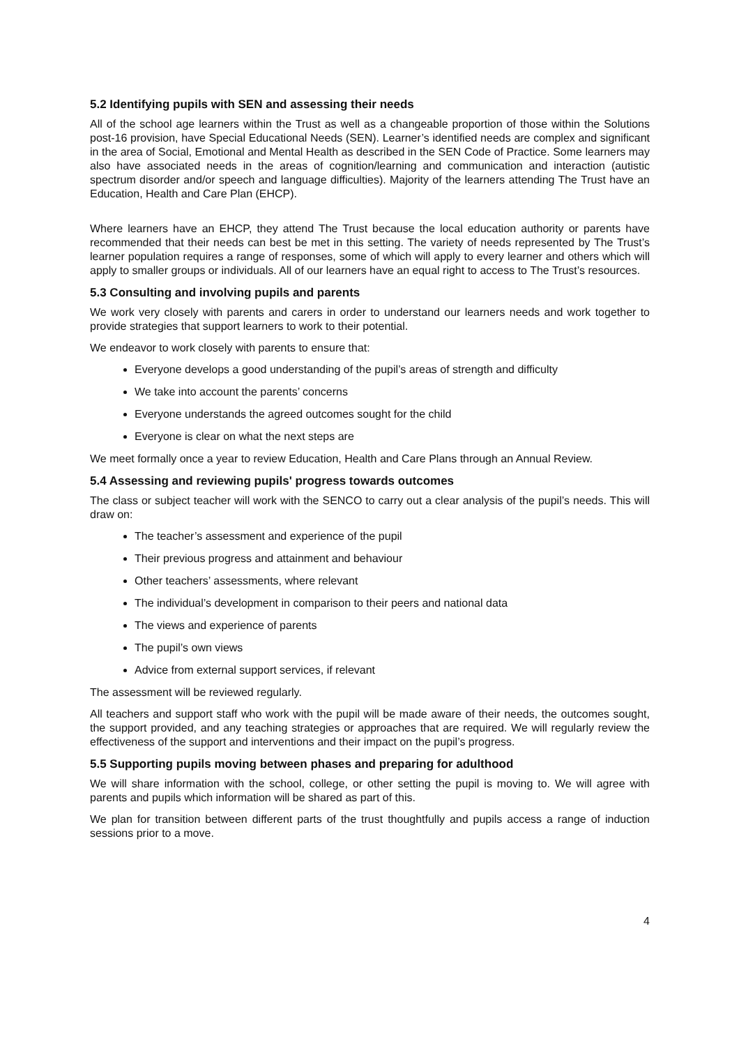5.2 Identifying pupils with SEN and assessing their needs
All of the school age learners within the Trust as well as a changeable proportion of those within the Solutions post-16 provision, have Special Educational Needs (SEN). Learner’s identified needs are complex and significant in the area of Social, Emotional and Mental Health as described in the SEN Code of Practice. Some learners may also have associated needs in the areas of cognition/learning and communication and interaction (autistic spectrum disorder and/or speech and language difficulties). Majority of the learners attending The Trust have an Education, Health and Care Plan (EHCP).
Where learners have an EHCP, they attend The Trust because the local education authority or parents have recommended that their needs can best be met in this setting. The variety of needs represented by The Trust’s learner population requires a range of responses, some of which will apply to every learner and others which will apply to smaller groups or individuals. All of our learners have an equal right to access to The Trust’s resources.
5.3 Consulting and involving pupils and parents
We work very closely with parents and carers in order to understand our learners needs and work together to provide strategies that support learners to work to their potential.
We endeavor to work closely with parents to ensure that:
Everyone develops a good understanding of the pupil’s areas of strength and difficulty
We take into account the parents’ concerns
Everyone understands the agreed outcomes sought for the child
Everyone is clear on what the next steps are
We meet formally once a year to review Education, Health and Care Plans through an Annual Review.
5.4 Assessing and reviewing pupils' progress towards outcomes
The class or subject teacher will work with the SENCO to carry out a clear analysis of the pupil’s needs. This will draw on:
The teacher’s assessment and experience of the pupil
Their previous progress and attainment and behaviour
Other teachers’ assessments, where relevant
The individual’s development in comparison to their peers and national data
The views and experience of parents
The pupil’s own views
Advice from external support services, if relevant
The assessment will be reviewed regularly.
All teachers and support staff who work with the pupil will be made aware of their needs, the outcomes sought, the support provided, and any teaching strategies or approaches that are required. We will regularly review the effectiveness of the support and interventions and their impact on the pupil’s progress.
5.5 Supporting pupils moving between phases and preparing for adulthood
We will share information with the school, college, or other setting the pupil is moving to. We will agree with parents and pupils which information will be shared as part of this.
We plan for transition between different parts of the trust thoughtfully and pupils access a range of induction sessions prior to a move.
4